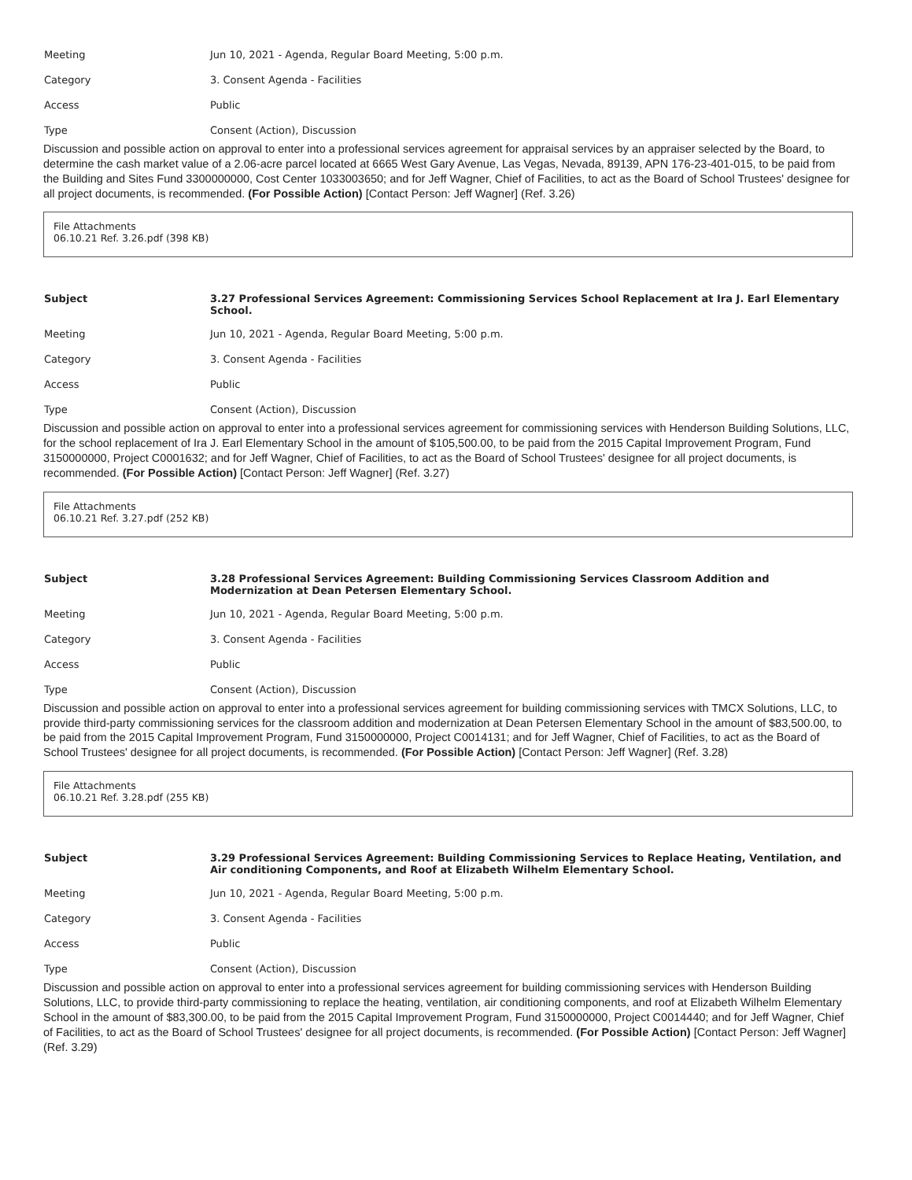| Meeting | Jun 10, 2021 - Agenda, Regular Board Meeting, 5:00 p.m. |
| Category | 3. Consent Agenda - Facilities |
| Access | Public |
| Type | Consent (Action), Discussion |
Discussion and possible action on approval to enter into a professional services agreement for appraisal services by an appraiser selected by the Board, to determine the cash market value of a 2.06-acre parcel located at 6665 West Gary Avenue, Las Vegas, Nevada, 89139, APN 176-23-401-015, to be paid from the Building and Sites Fund 3300000000, Cost Center 1033003650; and for Jeff Wagner, Chief of Facilities, to act as the Board of School Trustees' designee for all project documents, is recommended. (For Possible Action) [Contact Person: Jeff Wagner] (Ref. 3.26)
File Attachments
06.10.21 Ref. 3.26.pdf (398 KB)
| Subject | 3.27 Professional Services Agreement: Commissioning Services School Replacement at Ira J. Earl Elementary School. |
| --- | --- |
| Meeting | Jun 10, 2021 - Agenda, Regular Board Meeting, 5:00 p.m. |
| Category | 3. Consent Agenda - Facilities |
| Access | Public |
| Type | Consent (Action), Discussion |
Discussion and possible action on approval to enter into a professional services agreement for commissioning services with Henderson Building Solutions, LLC, for the school replacement of Ira J. Earl Elementary School in the amount of $105,500.00, to be paid from the 2015 Capital Improvement Program, Fund 3150000000, Project C0001632; and for Jeff Wagner, Chief of Facilities, to act as the Board of School Trustees' designee for all project documents, is recommended. (For Possible Action) [Contact Person: Jeff Wagner] (Ref. 3.27)
File Attachments
06.10.21 Ref. 3.27.pdf (252 KB)
| Subject | 3.28 Professional Services Agreement: Building Commissioning Services Classroom Addition and Modernization at Dean Petersen Elementary School. |
| --- | --- |
| Meeting | Jun 10, 2021 - Agenda, Regular Board Meeting, 5:00 p.m. |
| Category | 3. Consent Agenda - Facilities |
| Access | Public |
| Type | Consent (Action), Discussion |
Discussion and possible action on approval to enter into a professional services agreement for building commissioning services with TMCX Solutions, LLC, to provide third-party commissioning services for the classroom addition and modernization at Dean Petersen Elementary School in the amount of $83,500.00, to be paid from the 2015 Capital Improvement Program, Fund 3150000000, Project C0014131; and for Jeff Wagner, Chief of Facilities, to act as the Board of School Trustees' designee for all project documents, is recommended. (For Possible Action) [Contact Person: Jeff Wagner] (Ref. 3.28)
File Attachments
06.10.21 Ref. 3.28.pdf (255 KB)
| Subject | 3.29 Professional Services Agreement: Building Commissioning Services to Replace Heating, Ventilation, and Air conditioning Components, and Roof at Elizabeth Wilhelm Elementary School. |
| --- | --- |
| Meeting | Jun 10, 2021 - Agenda, Regular Board Meeting, 5:00 p.m. |
| Category | 3. Consent Agenda - Facilities |
| Access | Public |
| Type | Consent (Action), Discussion |
Discussion and possible action on approval to enter into a professional services agreement for building commissioning services with Henderson Building Solutions, LLC, to provide third-party commissioning to replace the heating, ventilation, air conditioning components, and roof at Elizabeth Wilhelm Elementary School in the amount of $83,300.00, to be paid from the 2015 Capital Improvement Program, Fund 3150000000, Project C0014440; and for Jeff Wagner, Chief of Facilities, to act as the Board of School Trustees' designee for all project documents, is recommended. (For Possible Action) [Contact Person: Jeff Wagner] (Ref. 3.29)